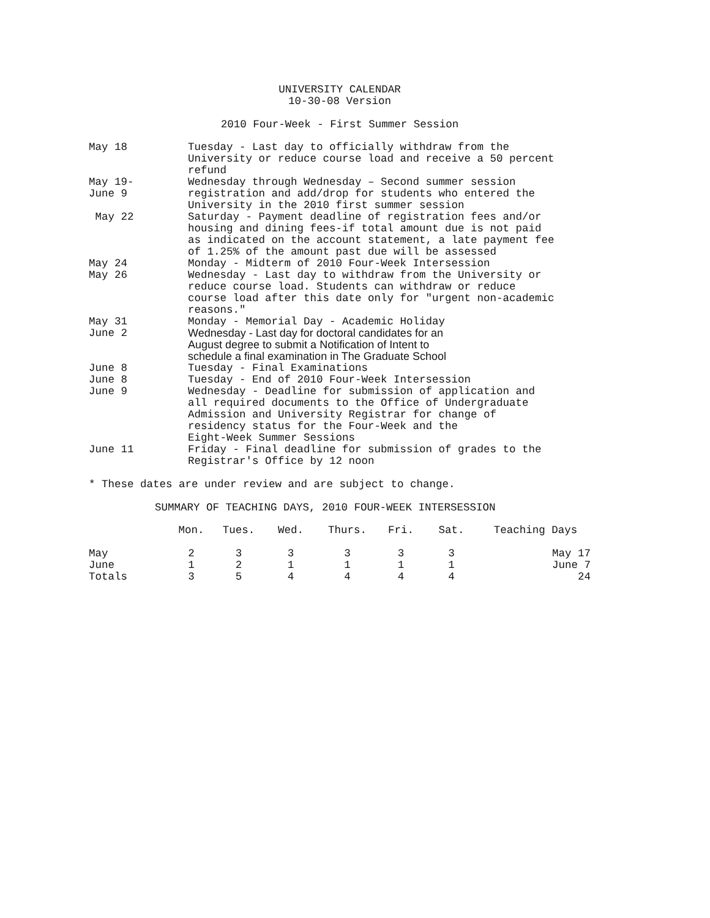UNIVERSITY CALENDAR
10-30-08 Version
2010 Four-Week - First Summer Session
| May 18 | Tuesday - Last day to officially withdraw from the University or reduce course load and receive a 50 percent refund |
| May 19- June 9 | Wednesday through Wednesday – Second summer session registration and add/drop for students who entered the University in the 2010 first summer session |
| May 22 | Saturday - Payment deadline of registration fees and/or housing and dining fees-if total amount due is not paid as indicated on the account statement, a late payment fee of 1.25% of the amount past due will be assessed |
| May 24 | Monday - Midterm of 2010 Four-Week Intersession |
| May 26 | Wednesday - Last day to withdraw from the University or reduce course load. Students can withdraw or reduce course load after this date only for "urgent non-academic reasons." |
| May 31 | Monday - Memorial Day - Academic Holiday |
| June 2 | Wednesday - Last day for doctoral candidates for an August degree to submit a Notification of Intent to schedule a final examination in The Graduate School |
| June 8 | Tuesday - Final Examinations |
| June 8 | Tuesday - End of 2010 Four-Week Intersession |
| June 9 | Wednesday - Deadline for submission of application and all required documents to the Office of Undergraduate Admission and University Registrar for change of residency status for the Four-Week and the Eight-Week Summer Sessions |
| June 11 | Friday - Final deadline for submission of grades to the Registrar's Office by 12 noon |
* These dates are under review and are subject to change.
SUMMARY OF TEACHING DAYS, 2010 FOUR-WEEK INTERSESSION
| | Mon. | Tues. | Wed. | Thurs. | Fri. | Sat. | Teaching Days |
| --- | --- | --- | --- | --- | --- | --- | --- |
| May | 2 | 3 | 3 | 3 | 3 | 3 | May 17 |
| June | 1 | 2 | 1 | 1 | 1 | 1 | June 7 |
| Totals | 3 | 5 | 4 | 4 | 4 | 4 | 24 |